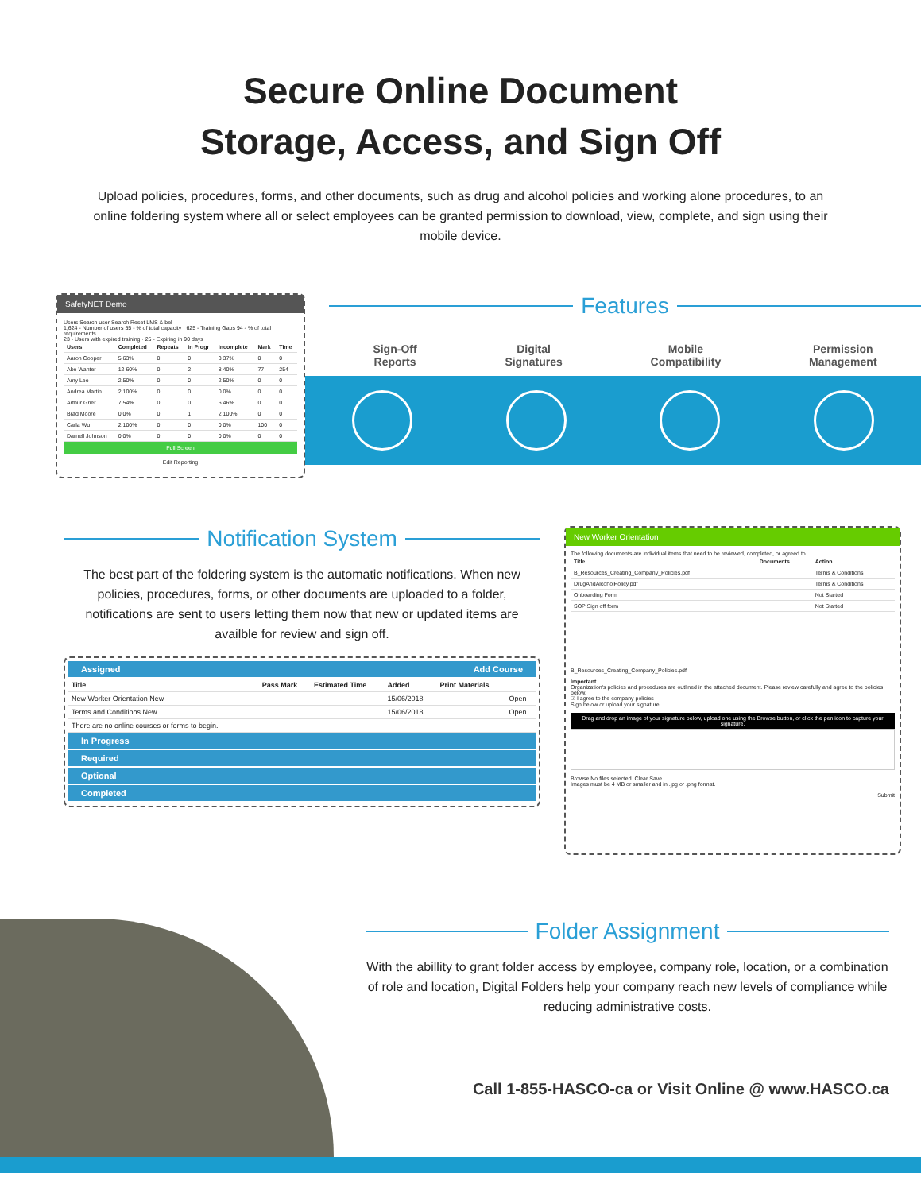Secure Online Document
Storage, Access, and Sign Off
Upload policies, procedures, forms, and other documents, such as drug and alcohol policies and working alone procedures, to an online foldering system where all or select employees can be granted permission to download, view, complete, and sign using their mobile device.
SafetyNET Demo
Users Search user Search Reset LMS & bel
1,624 - Number of users 55 - % of total capacity · 625 - Training Gaps 94 - % of total requirements
23 - Users with expired training · 25 - Expiring in 90 days
| Users | Completed | Repeats | In Progr | Incomplete | Mark | Time |
| --- | --- | --- | --- | --- | --- | --- |
| Aaron Cooper | 5 63% | 0 | 0 | 3 37% | 0 | 0 |
| Abe Wanter | 12 60% | 0 | 2 | 8 40% | 77 | 254 |
| Amy Lee | 2 50% | 0 | 0 | 2 50% | 0 | 0 |
| Andrea Martin | 2 100% | 0 | 0 | 0 0% | 0 | 0 |
| Arthur Grier | 7 54% | 0 | 0 | 6 46% | 0 | 0 |
| Brad Moore | 0 0% | 0 | 1 | 2 100% | 0 | 0 |
| Carla Wu | 2 100% | 0 | 0 | 0 0% | 100 | 0 |
| Darnell Johnson | 0 0% | 0 | 0 | 0 0% | 0 | 0 |
Full Screen
Edit Reporting
Features
Sign-Off
Reports
Digital
Signatures
Mobile
Compatibility
Permission
Management
Notification System
The best part of the foldering system is the automatic notifications. When new policies, procedures, forms, or other documents are uploaded to a folder, notifications are sent to users letting them now that new or updated items are availble for review and sign off.
Assigned Add Course
| Title | Pass Mark | Estimated Time | Added | Print Materials | |
| --- | --- | --- | --- | --- | --- |
| New Worker Orientation New | | | 15/06/2018 | | Open |
| Terms and Conditions New | | | 15/06/2018 | | Open |
| There are no online courses or forms to begin. | - | - | - | | |
In Progress
Required
Optional
Completed
New Worker Orientation
The following documents are individual items that need to be reviewed, completed, or agreed to.
| Title | Documents | Action |
| --- | --- | --- |
| B_Resources_Creating_Company_Policies.pdf | | Terms & Conditions |
| DrugAndAlcoholPolicy.pdf | | Terms & Conditions |
| Onboarding Form | | Not Started |
| SOP Sign off form | | Not Started |
B_Resources_Creating_Company_Policies.pdf
Important
Organization's policies and procedures are outlined in the attached document. Please review carefully and agree to the policies below.
☑ I agree to the company policies
Sign below or upload your signature.
Drag and drop an image of your signature below, upload one using the Browse button, or click the pen icon to capture your signature.
Browse No files selected. Clear Save
Images must be 4 MB or smaller and in .jpg or .png format.
Submit
Folder Assignment
With the abillity to grant folder access by employee, company role, location, or a combination of role and location, Digital Folders help your company reach new levels of compliance while reducing administrative costs.
Call 1-855-HASCO-ca or Visit Online @ www.HASCO.ca